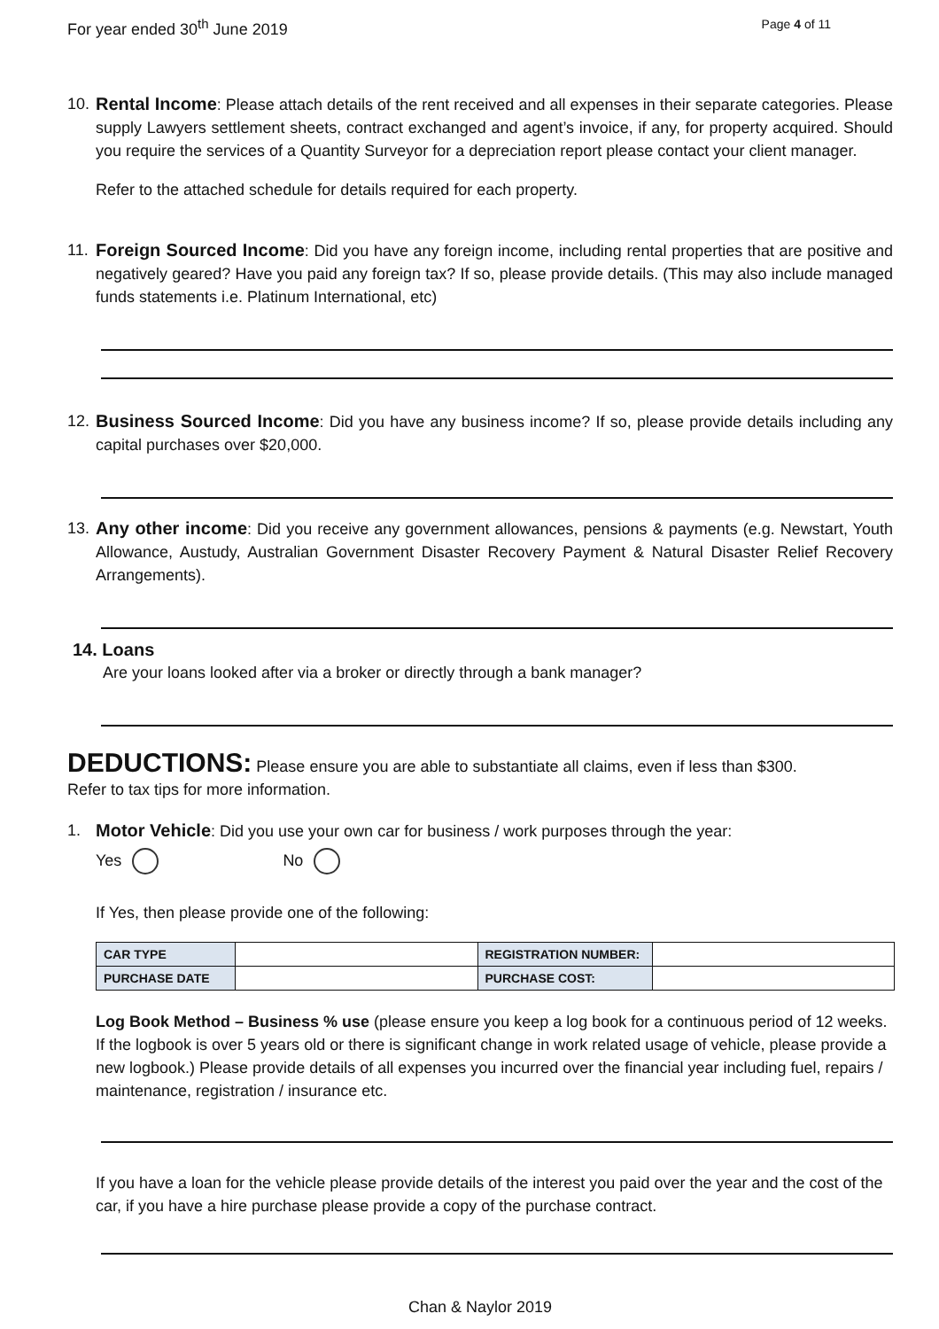For year ended 30<sup>th</sup> June 2019 Page 4 of 11
10.
Rental Income: Please attach details of the rent received and all expenses in their separate categories. Please supply Lawyers settlement sheets, contract exchanged and agent’s invoice, if any, for property acquired. Should you require the services of a Quantity Surveyor for a depreciation report please contact your client manager.
Refer to the attached schedule for details required for each property.
11.
Foreign Sourced Income: Did you have any foreign income, including rental properties that are positive and negatively geared? Have you paid any foreign tax? If so, please provide details. (This may also include managed funds statements i.e. Platinum International, etc)
12.
Business Sourced Income: Did you have any business income? If so, please provide details including any capital purchases over $20,000.
13.
Any other income: Did you receive any government allowances, pensions & payments (e.g. Newstart, Youth Allowance, Austudy, Australian Government Disaster Recovery Payment & Natural Disaster Relief Recovery Arrangements).
14. Loans
Are your loans looked after via a broker or directly through a bank manager?
DEDUCTIONS: Please ensure you are able to substantiate all claims, even if less than $300.
Refer to tax tips for more information.
1. Motor Vehicle: Did you use your own car for business / work purposes through the year:
Yes No
If Yes, then please provide one of the following:
| CAR TYPE | | REGISTRATION NUMBER: | |
| PURCHASE DATE | | PURCHASE COST: | |
Log Book Method – Business % use (please ensure you keep a log book for a continuous period of 12 weeks. If the logbook is over 5 years old or there is significant change in work related usage of vehicle, please provide a new logbook.) Please provide details of all expenses you incurred over the financial year including fuel, repairs / maintenance, registration / insurance etc.
If you have a loan for the vehicle please provide details of the interest you paid over the year and the cost of the car, if you have a hire purchase please provide a copy of the purchase contract.
Chan & Naylor 2019